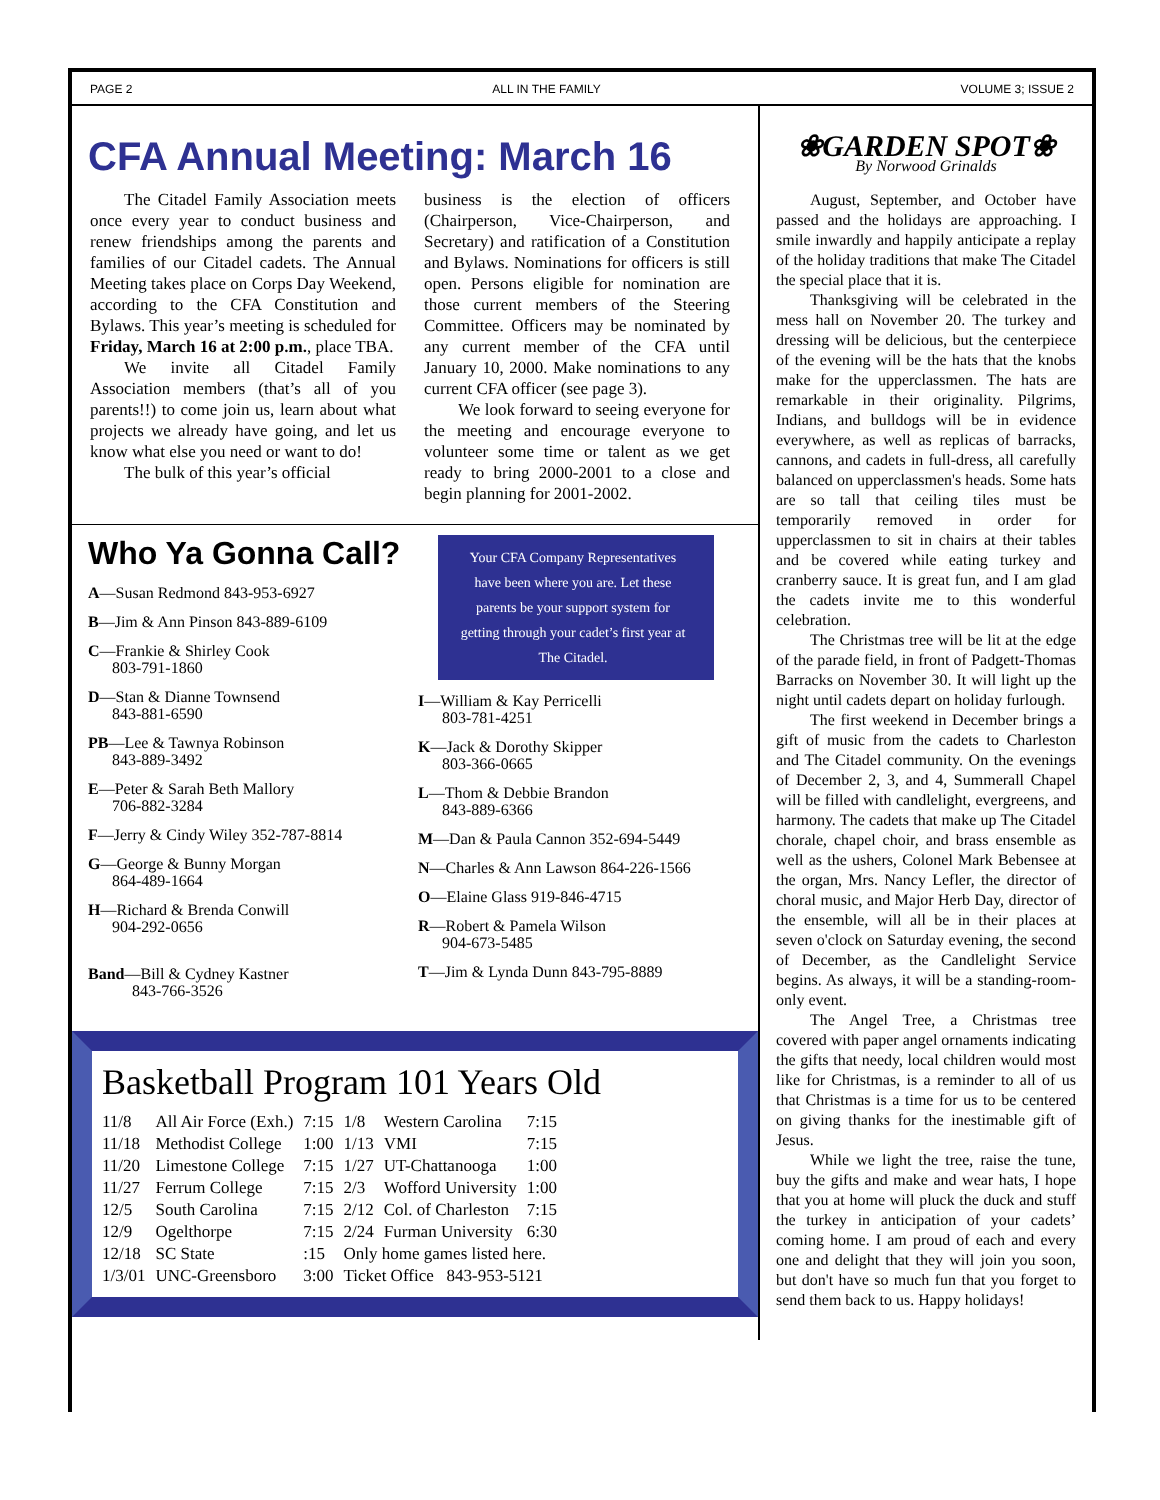PAGE 2 ALL IN THE FAMILY VOLUME 3; ISSUE 2
CFA Annual Meeting: March 16
The Citadel Family Association meets once every year to conduct business and renew friendships among the parents and families of our Citadel cadets. The Annual Meeting takes place on Corps Day Weekend, according to the CFA Constitution and Bylaws. This year’s meeting is scheduled for Friday, March 16 at 2:00 p.m., place TBA.
We invite all Citadel Family Association members (that’s all of you parents!!) to come join us, learn about what projects we already have going, and let us know what else you need or want to do!
The bulk of this year’s official
business is the election of officers (Chairperson, Vice-Chairperson, and Secretary) and ratification of a Constitution and Bylaws. Nominations for officers is still open. Persons eligible for nomination are those current members of the Steering Committee. Officers may be nominated by any current member of the CFA until January 10, 2000. Make nominations to any current CFA officer (see page 3).
We look forward to seeing everyone for the meeting and encourage everyone to volunteer some time or talent as we get ready to bring 2000-2001 to a close and begin planning for 2001-2002.
Who Ya Gonna Call?
A—Susan Redmond 843-953-6927
B—Jim & Ann Pinson 843-889-6109
C—Frankie & Shirley Cook
803-791-1860
D—Stan & Dianne Townsend
843-881-6590
PB—Lee & Tawnya Robinson
843-889-3492
E—Peter & Sarah Beth Mallory
706-882-3284
F—Jerry & Cindy Wiley 352-787-8814
G—George & Bunny Morgan
864-489-1664
H—Richard & Brenda Conwill
904-292-0656
Band—Bill & Cydney Kastner
843-766-3526
Your CFA Company Representatives have been where you are. Let these parents be your support system for getting through your cadet’s first year at The Citadel.
I—William & Kay Perricelli
803-781-4251
K—Jack & Dorothy Skipper
803-366-0665
L—Thom & Debbie Brandon
843-889-6366
M—Dan & Paula Cannon 352-694-5449
N—Charles & Ann Lawson 864-226-1566
O—Elaine Glass 919-846-4715
R—Robert & Pamela Wilson
904-673-5485
T—Jim & Lynda Dunn 843-795-8889
Basketball Program 101 Years Old
| 11/8 | All Air Force (Exh.) | 7:15 | 1/8 | Western Carolina | 7:15 |
| 11/18 | Methodist College | 1:00 | 1/13 | VMI | 7:15 |
| 11/20 | Limestone College | 7:15 | 1/27 | UT-Chattanooga | 1:00 |
| 11/27 | Ferrum College | 7:15 | 2/3 | Wofford University | 1:00 |
| 12/5 | South Carolina | 7:15 | 2/12 | Col. of Charleston | 7:15 |
| 12/9 | Ogelthorpe | 7:15 | 2/24 | Furman University | 6:30 |
| 12/18 | SC State | :15 | Only home games listed here. | | |
| 1/3/01 | UNC-Greensboro | 3:00 | Ticket Office 843-953-5121 | | |
❀GARDEN SPOT❀
By Norwood Grinalds
August, September, and October have passed and the holidays are approaching. I smile inwardly and happily anticipate a replay of the holiday traditions that make The Citadel the special place that it is.
Thanksgiving will be celebrated in the mess hall on November 20. The turkey and dressing will be delicious, but the centerpiece of the evening will be the hats that the knobs make for the upperclassmen. The hats are remarkable in their originality. Pilgrims, Indians, and bulldogs will be in evidence everywhere, as well as replicas of barracks, cannons, and cadets in full-dress, all carefully balanced on upperclassmen's heads. Some hats are so tall that ceiling tiles must be temporarily removed in order for upperclassmen to sit in chairs at their tables and be covered while eating turkey and cranberry sauce. It is great fun, and I am glad the cadets invite me to this wonderful celebration.
The Christmas tree will be lit at the edge of the parade field, in front of Padgett-Thomas Barracks on November 30. It will light up the night until cadets depart on holiday furlough.
The first weekend in December brings a gift of music from the cadets to Charleston and The Citadel community. On the evenings of December 2, 3, and 4, Summerall Chapel will be filled with candlelight, evergreens, and harmony. The cadets that make up The Citadel chorale, chapel choir, and brass ensemble as well as the ushers, Colonel Mark Bebensee at the organ, Mrs. Nancy Lefler, the director of choral music, and Major Herb Day, director of the ensemble, will all be in their places at seven o'clock on Saturday evening, the second of December, as the Candlelight Service begins. As always, it will be a standing-room-only event.
The Angel Tree, a Christmas tree covered with paper angel ornaments indicating the gifts that needy, local children would most like for Christmas, is a reminder to all of us that Christmas is a time for us to be centered on giving thanks for the inestimable gift of Jesus.
While we light the tree, raise the tune, buy the gifts and make and wear hats, I hope that you at home will pluck the duck and stuff the turkey in anticipation of your cadets’ coming home. I am proud of each and every one and delight that they will join you soon, but don't have so much fun that you forget to send them back to us. Happy holidays!